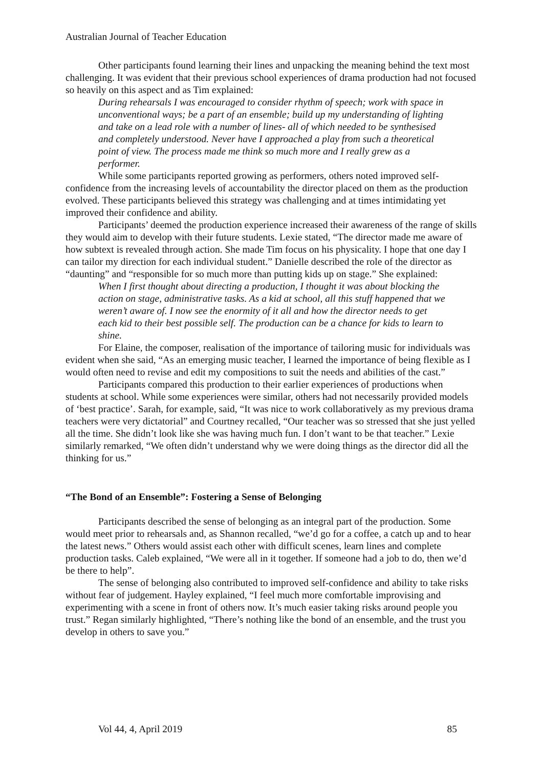Australian Journal of Teacher Education
Other participants found learning their lines and unpacking the meaning behind the text most challenging. It was evident that their previous school experiences of drama production had not focused so heavily on this aspect and as Tim explained:
During rehearsals I was encouraged to consider rhythm of speech; work with space in unconventional ways; be a part of an ensemble; build up my understanding of lighting and take on a lead role with a number of lines- all of which needed to be synthesised and completely understood. Never have I approached a play from such a theoretical point of view. The process made me think so much more and I really grew as a performer.
While some participants reported growing as performers, others noted improved self-confidence from the increasing levels of accountability the director placed on them as the production evolved. These participants believed this strategy was challenging and at times intimidating yet improved their confidence and ability.
Participants’ deemed the production experience increased their awareness of the range of skills they would aim to develop with their future students. Lexie stated, “The director made me aware of how subtext is revealed through action. She made Tim focus on his physicality. I hope that one day I can tailor my direction for each individual student.” Danielle described the role of the director as “daunting” and “responsible for so much more than putting kids up on stage.” She explained:
When I first thought about directing a production, I thought it was about blocking the action on stage, administrative tasks. As a kid at school, all this stuff happened that we weren’t aware of. I now see the enormity of it all and how the director needs to get each kid to their best possible self. The production can be a chance for kids to learn to shine.
For Elaine, the composer, realisation of the importance of tailoring music for individuals was evident when she said, “As an emerging music teacher, I learned the importance of being flexible as I would often need to revise and edit my compositions to suit the needs and abilities of the cast.”
Participants compared this production to their earlier experiences of productions when students at school. While some experiences were similar, others had not necessarily provided models of ‘best practice’. Sarah, for example, said, “It was nice to work collaboratively as my previous drama teachers were very dictatorial” and Courtney recalled, “Our teacher was so stressed that she just yelled all the time. She didn’t look like she was having much fun. I don’t want to be that teacher.” Lexie similarly remarked, “We often didn’t understand why we were doing things as the director did all the thinking for us.”
“The Bond of an Ensemble”: Fostering a Sense of Belonging
Participants described the sense of belonging as an integral part of the production. Some would meet prior to rehearsals and, as Shannon recalled, “we’d go for a coffee, a catch up and to hear the latest news.” Others would assist each other with difficult scenes, learn lines and complete production tasks. Caleb explained, “We were all in it together. If someone had a job to do, then we’d be there to help”.
The sense of belonging also contributed to improved self-confidence and ability to take risks without fear of judgement. Hayley explained, “I feel much more comfortable improvising and experimenting with a scene in front of others now. It’s much easier taking risks around people you trust.” Regan similarly highlighted, “There’s nothing like the bond of an ensemble, and the trust you develop in others to save you.”
Vol 44, 4, April 2019 85